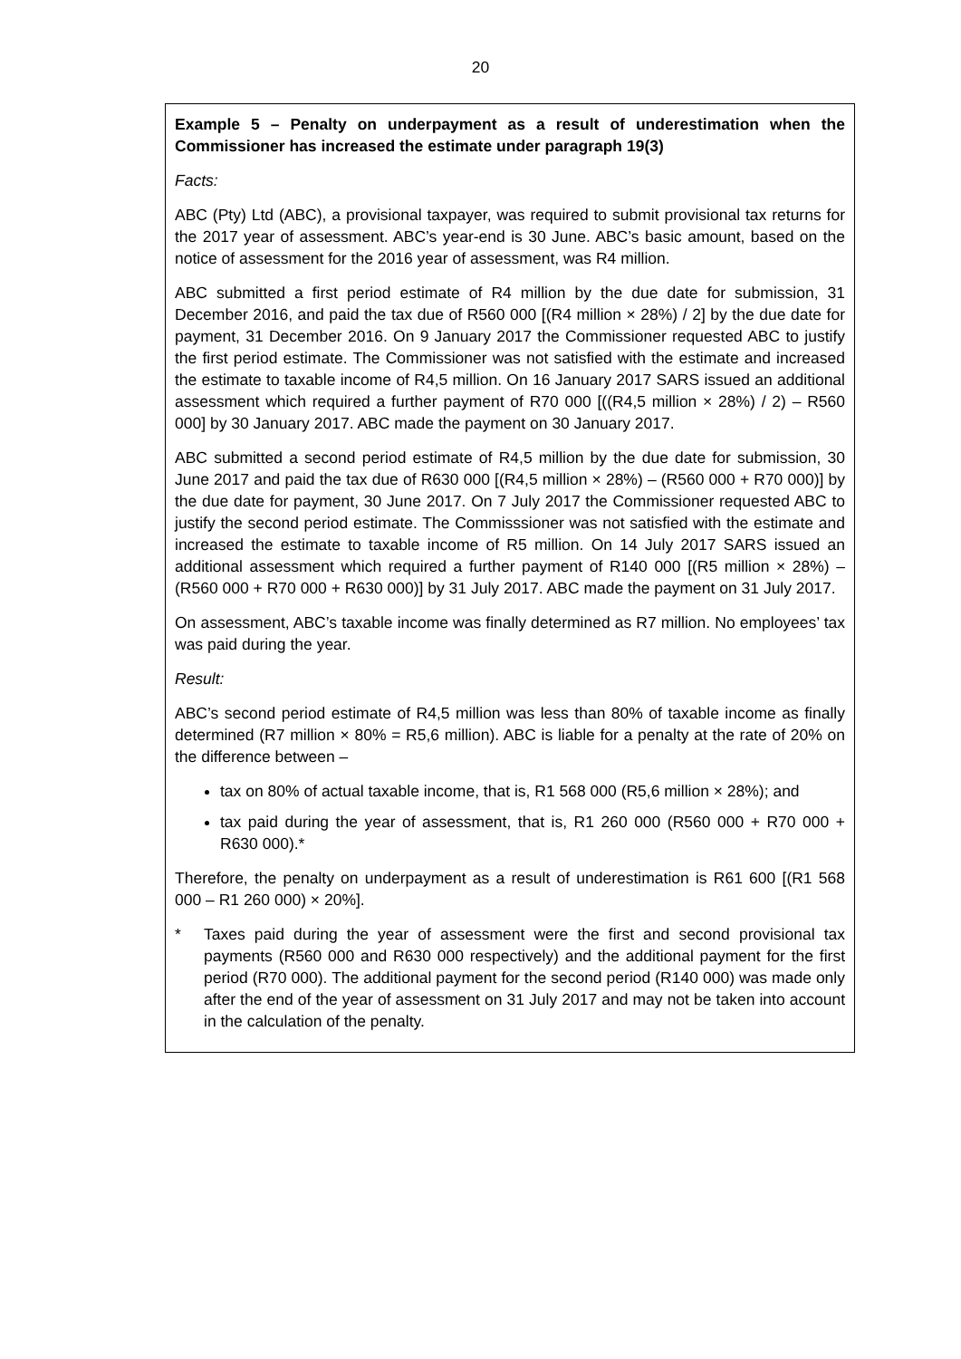20
Example 5 – Penalty on underpayment as a result of underestimation when the Commissioner has increased the estimate under paragraph 19(3)
Facts:
ABC (Pty) Ltd (ABC), a provisional taxpayer, was required to submit provisional tax returns for the 2017 year of assessment. ABC’s year-end is 30 June. ABC’s basic amount, based on the notice of assessment for the 2016 year of assessment, was R4 million.
ABC submitted a first period estimate of R4 million by the due date for submission, 31 December 2016, and paid the tax due of R560 000 [(R4 million × 28%) / 2] by the due date for payment, 31 December 2016. On 9 January 2017 the Commissioner requested ABC to justify the first period estimate. The Commissioner was not satisfied with the estimate and increased the estimate to taxable income of R4,5 million. On 16 January 2017 SARS issued an additional assessment which required a further payment of R70 000 [((R4,5 million × 28%) / 2) – R560 000] by 30 January 2017. ABC made the payment on 30 January 2017.
ABC submitted a second period estimate of R4,5 million by the due date for submission, 30 June 2017 and paid the tax due of R630 000 [(R4,5 million × 28%) – (R560 000 + R70 000)] by the due date for payment, 30 June 2017. On 7 July 2017 the Commissioner requested ABC to justify the second period estimate. The Commisssioner was not satisfied with the estimate and increased the estimate to taxable income of R5 million. On 14 July 2017 SARS issued an additional assessment which required a further payment of R140 000 [(R5 million × 28%) – (R560 000 + R70 000 + R630 000)] by 31 July 2017. ABC made the payment on 31 July 2017.
On assessment, ABC’s taxable income was finally determined as R7 million. No employees’ tax was paid during the year.
Result:
ABC’s second period estimate of R4,5 million was less than 80% of taxable income as finally determined (R7 million × 80% = R5,6 million). ABC is liable for a penalty at the rate of 20% on the difference between –
tax on 80% of actual taxable income, that is, R1 568 000 (R5,6 million × 28%); and
tax paid during the year of assessment, that is, R1 260 000 (R560 000 + R70 000 + R630 000).*
Therefore, the penalty on underpayment as a result of underestimation is R61 600 [(R1 568 000 – R1 260 000) × 20%].
* Taxes paid during the year of assessment were the first and second provisional tax payments (R560 000 and R630 000 respectively) and the additional payment for the first period (R70 000). The additional payment for the second period (R140 000) was made only after the end of the year of assessment on 31 July 2017 and may not be taken into account in the calculation of the penalty.